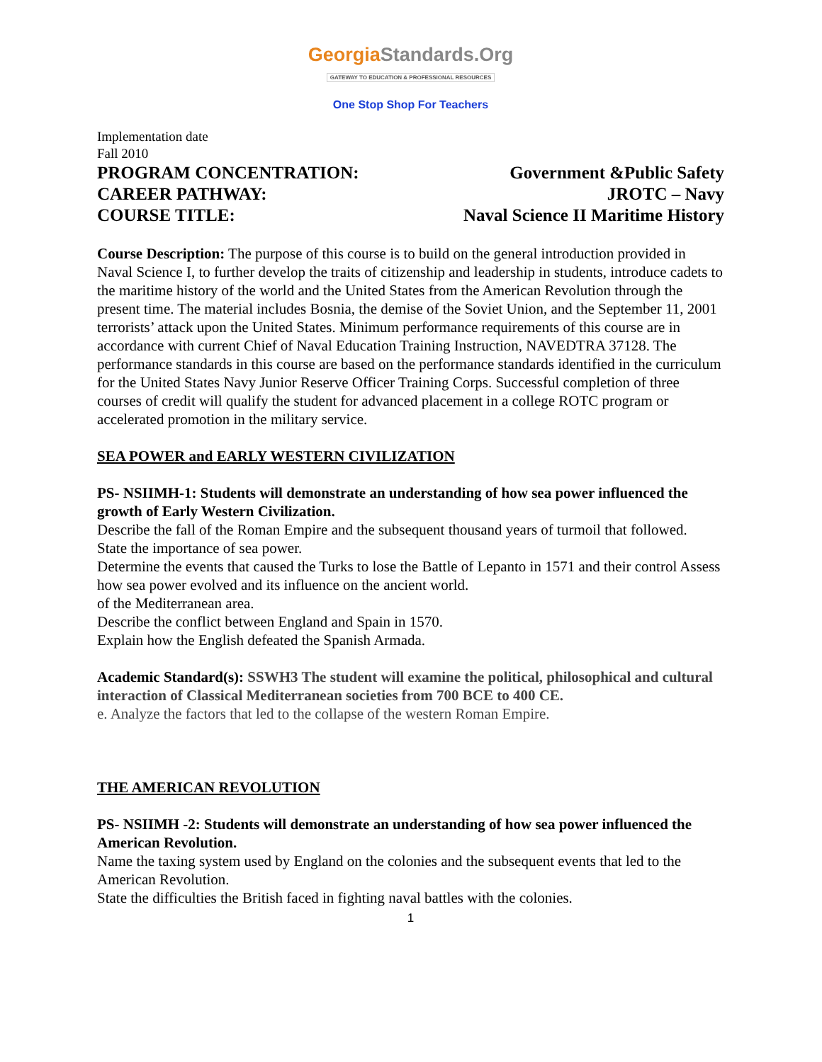GeorgiaStandards.Org
GATEWAY TO EDUCATION & PROFESSIONAL RESOURCES
One Stop Shop For Teachers
Implementation date
Fall 2010
PROGRAM CONCENTRATION: Government &Public Safety
CAREER PATHWAY: JROTC – Navy
COURSE TITLE: Naval Science II Maritime History
Course Description: The purpose of this course is to build on the general introduction provided in Naval Science I, to further develop the traits of citizenship and leadership in students, introduce cadets to the maritime history of the world and the United States from the American Revolution through the present time. The material includes Bosnia, the demise of the Soviet Union, and the September 11, 2001 terrorists’ attack upon the United States. Minimum performance requirements of this course are in accordance with current Chief of Naval Education Training Instruction, NAVEDTRA 37128. The performance standards in this course are based on the performance standards identified in the curriculum for the United States Navy Junior Reserve Officer Training Corps. Successful completion of three courses of credit will qualify the student for advanced placement in a college ROTC program or accelerated promotion in the military service.
SEA POWER and EARLY WESTERN CIVILIZATION
PS- NSIIMH-1: Students will demonstrate an understanding of how sea power influenced the growth of Early Western Civilization.
Describe the fall of the Roman Empire and the subsequent thousand years of turmoil that followed.
State the importance of sea power.
Determine the events that caused the Turks to lose the Battle of Lepanto in 1571 and their control Assess how sea power evolved and its influence on the ancient world.
of the Mediterranean area.
Describe the conflict between England and Spain in 1570.
Explain how the English defeated the Spanish Armada.
Academic Standard(s): SSWH3 The student will examine the political, philosophical and cultural interaction of Classical Mediterranean societies from 700 BCE to 400 CE.
e. Analyze the factors that led to the collapse of the western Roman Empire.
THE AMERICAN REVOLUTION
PS- NSIIMH -2: Students will demonstrate an understanding of how sea power influenced the American Revolution.
Name the taxing system used by England on the colonies and the subsequent events that led to the American Revolution.
State the difficulties the British faced in fighting naval battles with the colonies.
1